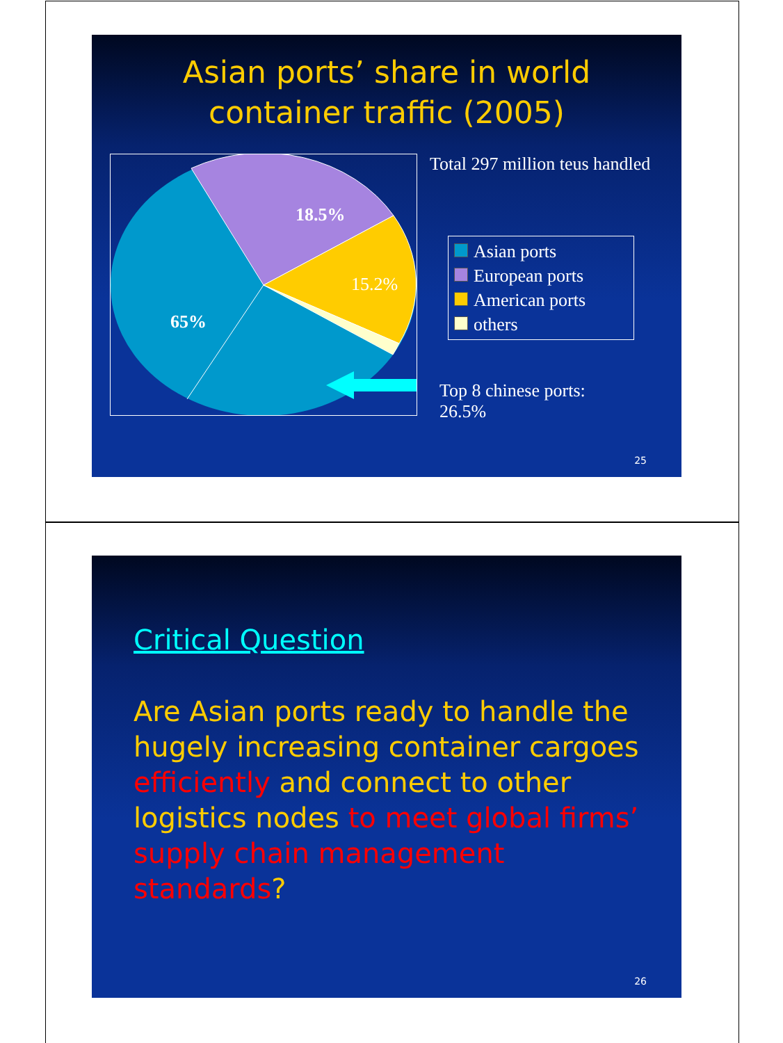Asian ports’ share in world
container traffic (2005)
18.5%
15.2%
65%
Total 297 million teus handled
Asian ports
European ports
American ports
others
Top 8 chinese ports:
26.5%
25
Critical Question
Are Asian ports ready to handle the hugely increasing container cargoes efficiently and connect to other logistics nodes to meet global firms’ supply chain management standards?
26